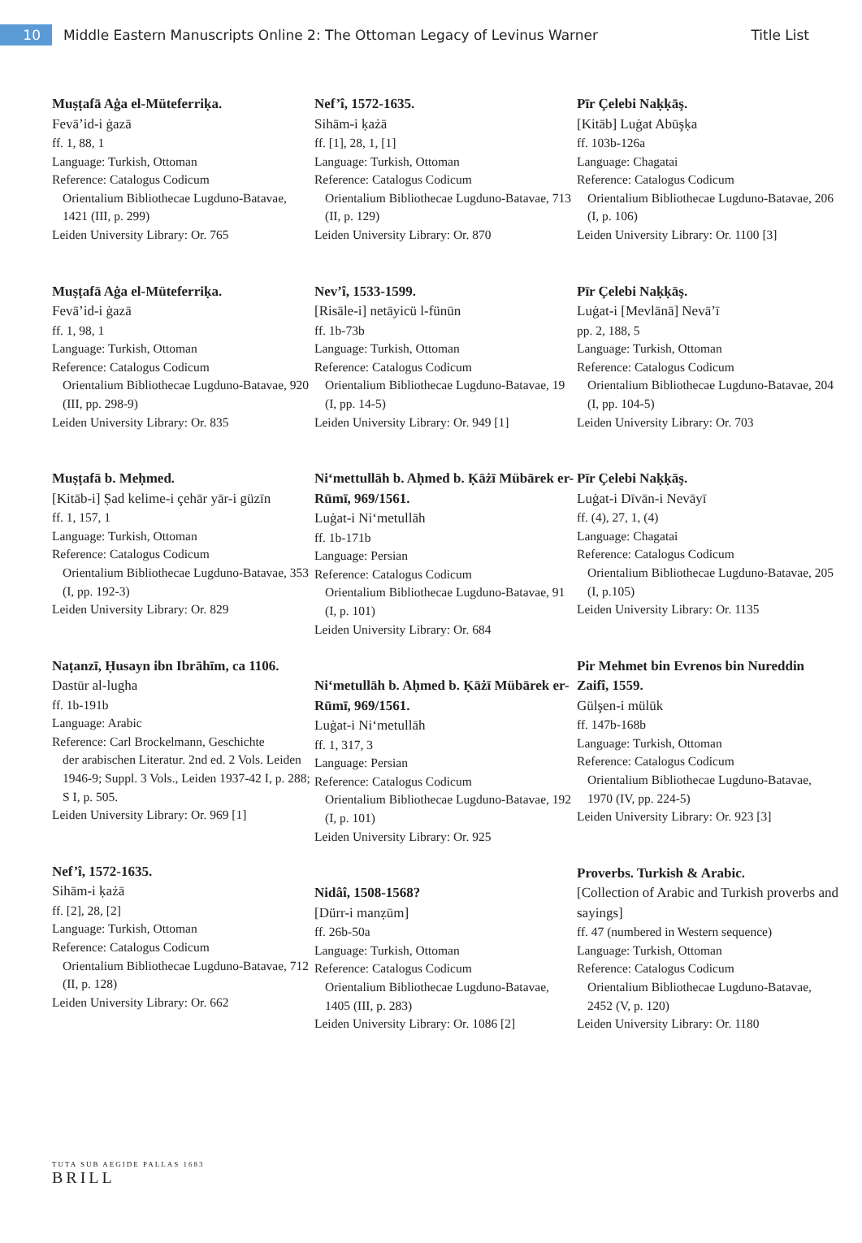10
Middle Eastern Manuscripts Online 2: The Ottoman Legacy of Levinus Warner
Title List
Muṣṭafā Aġa el-Müteferriḳa.
Fevā’id-i ġazā
ff. 1, 88, 1
Language: Turkish, Ottoman
Reference: Catalogus Codicum
Orientalium Bibliothecae Lugduno-Batavae, 1421 (III, p. 299)
Leiden University Library: Or. 765
Muṣṭafā Aġa el-Müteferriḳa.
Fevā’id-i ġazā
ff. 1, 98, 1
Language: Turkish, Ottoman
Reference: Catalogus Codicum
Orientalium Bibliothecae Lugduno-Batavae, 920 (III, pp. 298-9)
Leiden University Library: Or. 835
Muṣṭafā b. Meḥmed.
[Kitāb-i] Ṣad kelime-i çehār yār-i güzīn
ff. 1, 157, 1
Language: Turkish, Ottoman
Reference: Catalogus Codicum
Orientalium Bibliothecae Lugduno-Batavae, 353 (I, pp. 192-3)
Leiden University Library: Or. 829
Naṭanzī, Ḥusayn ibn Ibrāhīm, ca 1106.
Dastūr al-lugha
ff. 1b-191b
Language: Arabic
Reference: Carl Brockelmann, Geschichte
der arabischen Literatur. 2nd ed. 2 Vols. Leiden 1946-9; Suppl. 3 Vols., Leiden 1937-42 I, p. 288; S I, p. 505.
Leiden University Library: Or. 969 [1]
Nef’î, 1572-1635.
Sihām-i ḳażā
ff. [2], 28, [2]
Language: Turkish, Ottoman
Reference: Catalogus Codicum
Orientalium Bibliothecae Lugduno-Batavae, 712 (II, p. 128)
Leiden University Library: Or. 662
Nef’î, 1572-1635.
Sihām-i ḳażā
ff. [1], 28, 1, [1]
Language: Turkish, Ottoman
Reference: Catalogus Codicum
Orientalium Bibliothecae Lugduno-Batavae, 713 (II, p. 129)
Leiden University Library: Or. 870
Nev’î, 1533-1599.
[Risāle-i] netāyicü l-fünūn
ff. 1b-73b
Language: Turkish, Ottoman
Reference: Catalogus Codicum
Orientalium Bibliothecae Lugduno-Batavae, 19 (I, pp. 14-5)
Leiden University Library: Or. 949 [1]
Ni‘mettullāh b. Aḥmed b. Ḳāżī Mübārek er-Rūmī, 969/1561.
Luġat-i Ni‘metullāh
ff. 1b-171b
Language: Persian
Reference: Catalogus Codicum
Orientalium Bibliothecae Lugduno-Batavae, 91 (I, p. 101)
Leiden University Library: Or. 684
Ni‘metullāh b. Aḥmed b. Ḳāżī Mübārek er-Rūmī, 969/1561.
Luġat-i Ni‘metullāh
ff. 1, 317, 3
Language: Persian
Reference: Catalogus Codicum
Orientalium Bibliothecae Lugduno-Batavae, 192 (I, p. 101)
Leiden University Library: Or. 925
Nidâî, 1508-1568?
[Dürr-i manẓūm]
ff. 26b-50a
Language: Turkish, Ottoman
Reference: Catalogus Codicum
Orientalium Bibliothecae Lugduno-Batavae, 1405 (III, p. 283)
Leiden University Library: Or. 1086 [2]
Pīr Çelebi Naḳḳāş.
[Kitāb] Luġat Abūşḳa
ff. 103b-126a
Language: Chagatai
Reference: Catalogus Codicum
Orientalium Bibliothecae Lugduno-Batavae, 206 (I, p. 106)
Leiden University Library: Or. 1100 [3]
Pīr Çelebi Naḳḳāş.
Luġat-i [Mevlānā] Nevā’ī
pp. 2, 188, 5
Language: Turkish, Ottoman
Reference: Catalogus Codicum
Orientalium Bibliothecae Lugduno-Batavae, 204 (I, pp. 104-5)
Leiden University Library: Or. 703
Pīr Çelebi Naḳḳāş.
Luġat-i Dīvān-i Nevāyī
ff. (4), 27, 1, (4)
Language: Chagatai
Reference: Catalogus Codicum
Orientalium Bibliothecae Lugduno-Batavae, 205 (I, p.105)
Leiden University Library: Or. 1135
Pir Mehmet bin Evrenos bin Nureddin Zaifî, 1559.
Gülşen-i mülūk
ff. 147b-168b
Language: Turkish, Ottoman
Reference: Catalogus Codicum
Orientalium Bibliothecae Lugduno-Batavae, 1970 (IV, pp. 224-5)
Leiden University Library: Or. 923 [3]
Proverbs. Turkish & Arabic.
[Collection of Arabic and Turkish proverbs and sayings]
ff. 47 (numbered in Western sequence)
Language: Turkish, Ottoman
Reference: Catalogus Codicum
Orientalium Bibliothecae Lugduno-Batavae, 2452 (V, p. 120)
Leiden University Library: Or. 1180
TUTA SUB AEGIDE PALLAS 1683
BRILL